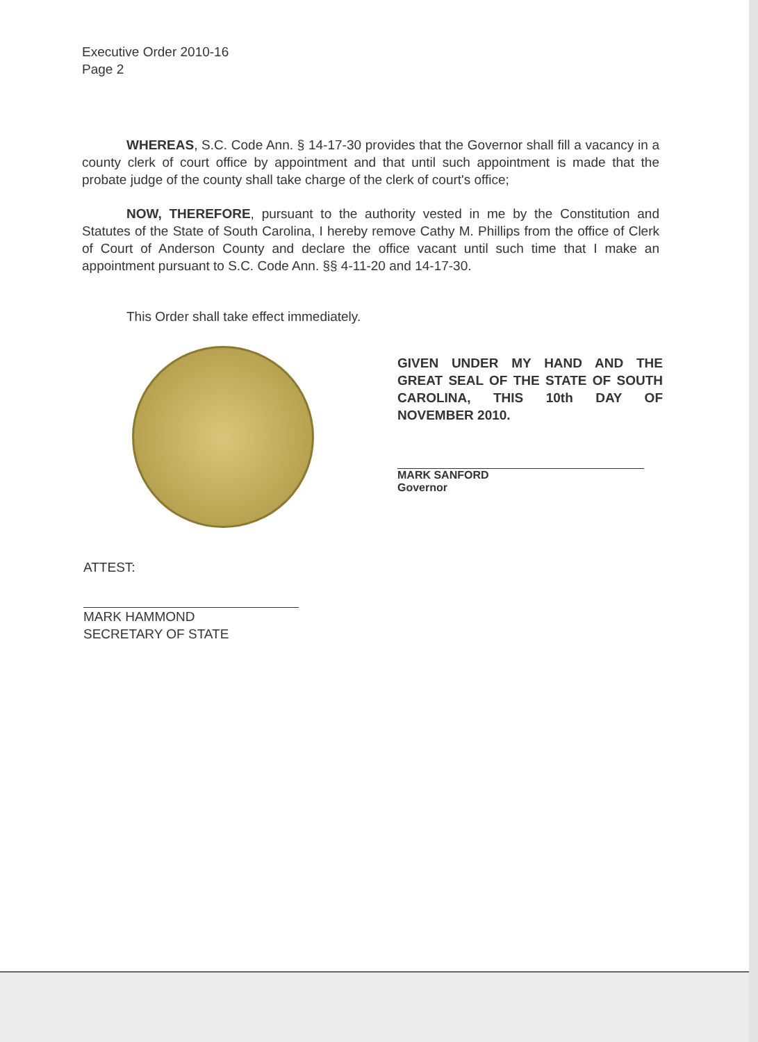Executive Order 2010-16
Page 2
WHEREAS, S.C. Code Ann. § 14-17-30 provides that the Governor shall fill a vacancy in a county clerk of court office by appointment and that until such appointment is made that the probate judge of the county shall take charge of the clerk of court's office;
NOW, THEREFORE, pursuant to the authority vested in me by the Constitution and Statutes of the State of South Carolina, I hereby remove Cathy M. Phillips from the office of Clerk of Court of Anderson County and declare the office vacant until such time that I make an appointment pursuant to S.C. Code Ann. §§ 4-11-20 and 14-17-30.
This Order shall take effect immediately.
GIVEN UNDER MY HAND AND THE GREAT SEAL OF THE STATE OF SOUTH CAROLINA, THIS 10th DAY OF NOVEMBER 2010.
MARK SANFORD
Governor
ATTEST:
MARK HAMMOND
SECRETARY OF STATE